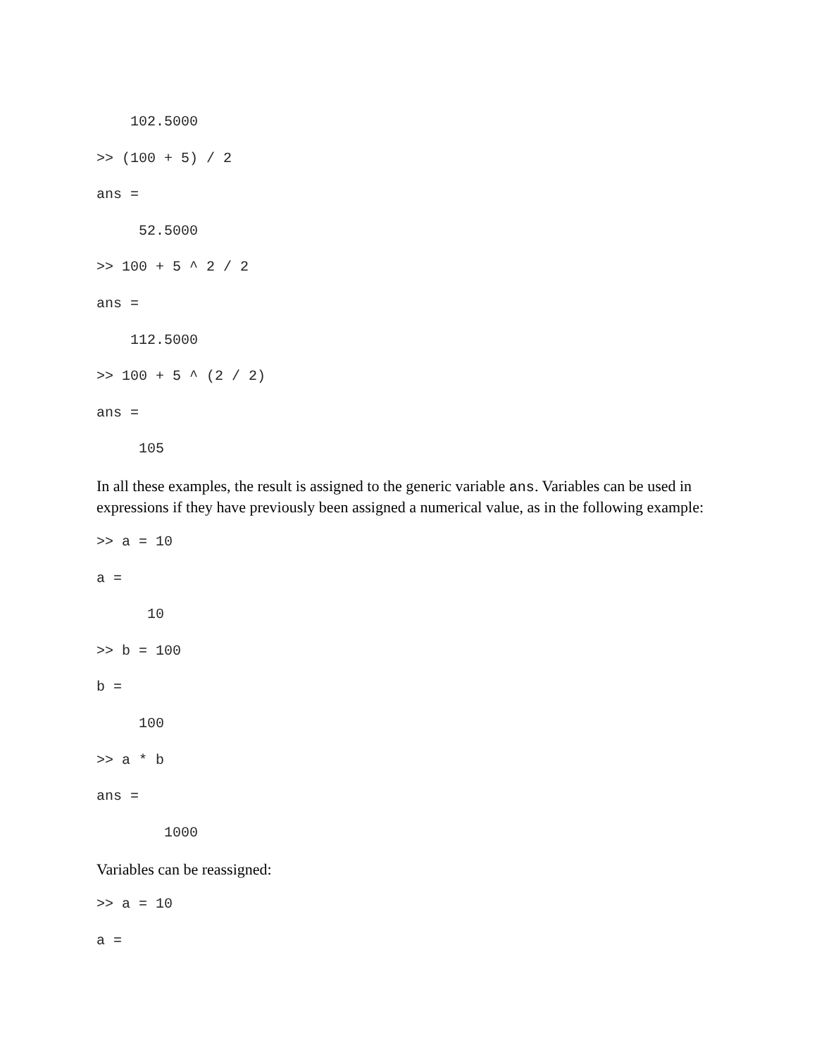102.5000
>> (100 + 5) / 2
ans =
52.5000
>> 100 + 5 ^ 2 / 2
ans =
112.5000
>> 100 + 5 ^ (2 / 2)
ans =
105
In all these examples, the result is assigned to the generic variable ans. Variables can be used in expressions if they have previously been assigned a numerical value, as in the following example:
>> a = 10
a =
10
>> b = 100
b =
100
>> a * b
ans =
1000
Variables can be reassigned:
>> a = 10
a =